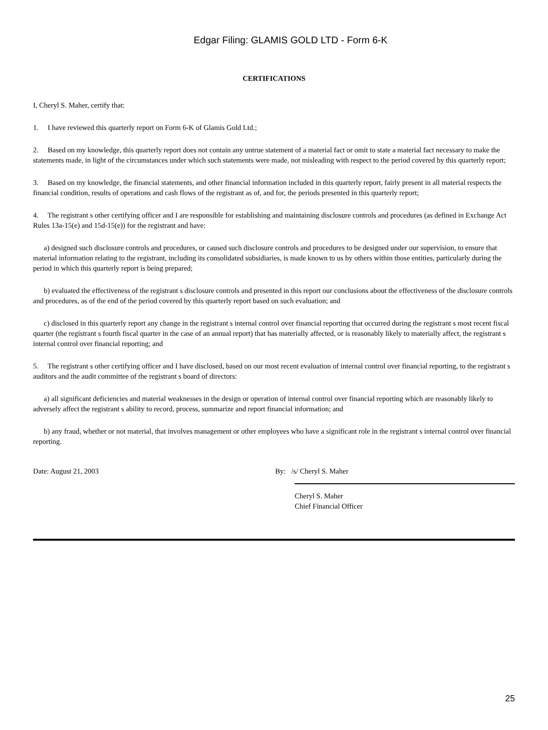Edgar Filing: GLAMIS GOLD LTD - Form 6-K
CERTIFICATIONS
I, Cheryl S. Maher, certify that:
1. I have reviewed this quarterly report on Form 6-K of Glamis Gold Ltd.;
2. Based on my knowledge, this quarterly report does not contain any untrue statement of a material fact or omit to state a material fact necessary to make the statements made, in light of the circumstances under which such statements were made, not misleading with respect to the period covered by this quarterly report;
3. Based on my knowledge, the financial statements, and other financial information included in this quarterly report, fairly present in all material respects the financial condition, results of operations and cash flows of the registrant as of, and for, the periods presented in this quarterly report;
4. The registrant s other certifying officer and I are responsible for establishing and maintaining disclosure controls and procedures (as defined in Exchange Act Rules 13a-15(e) and 15d-15(e)) for the registrant and have:
a) designed such disclosure controls and procedures, or caused such disclosure controls and procedures to be designed under our supervision, to ensure that material information relating to the registrant, including its consolidated subsidiaries, is made known to us by others within those entities, particularly during the period in which this quarterly report is being prepared;
b) evaluated the effectiveness of the registrant s disclosure controls and presented in this report our conclusions about the effectiveness of the disclosure controls and procedures, as of the end of the period covered by this quarterly report based on such evaluation; and
c) disclosed in this quarterly report any change in the registrant s internal control over financial reporting that occurred during the registrant s most recent fiscal quarter (the registrant s fourth fiscal quarter in the case of an annual report) that has materially affected, or is reasonably likely to materially affect, the registrant s internal control over financial reporting; and
5. The registrant s other certifying officer and I have disclosed, based on our most recent evaluation of internal control over financial reporting, to the registrant s auditors and the audit committee of the registrant s board of directors:
a) all significant deficiencies and material weaknesses in the design or operation of internal control over financial reporting which are reasonably likely to adversely affect the registrant s ability to record, process, summarize and report financial information; and
b) any fraud, whether or not material, that involves management or other employees who have a significant role in the registrant s internal control over financial reporting.
Date: August 21, 2003 By: /s/ Cheryl S. Maher
Cheryl S. Maher
Chief Financial Officer
25